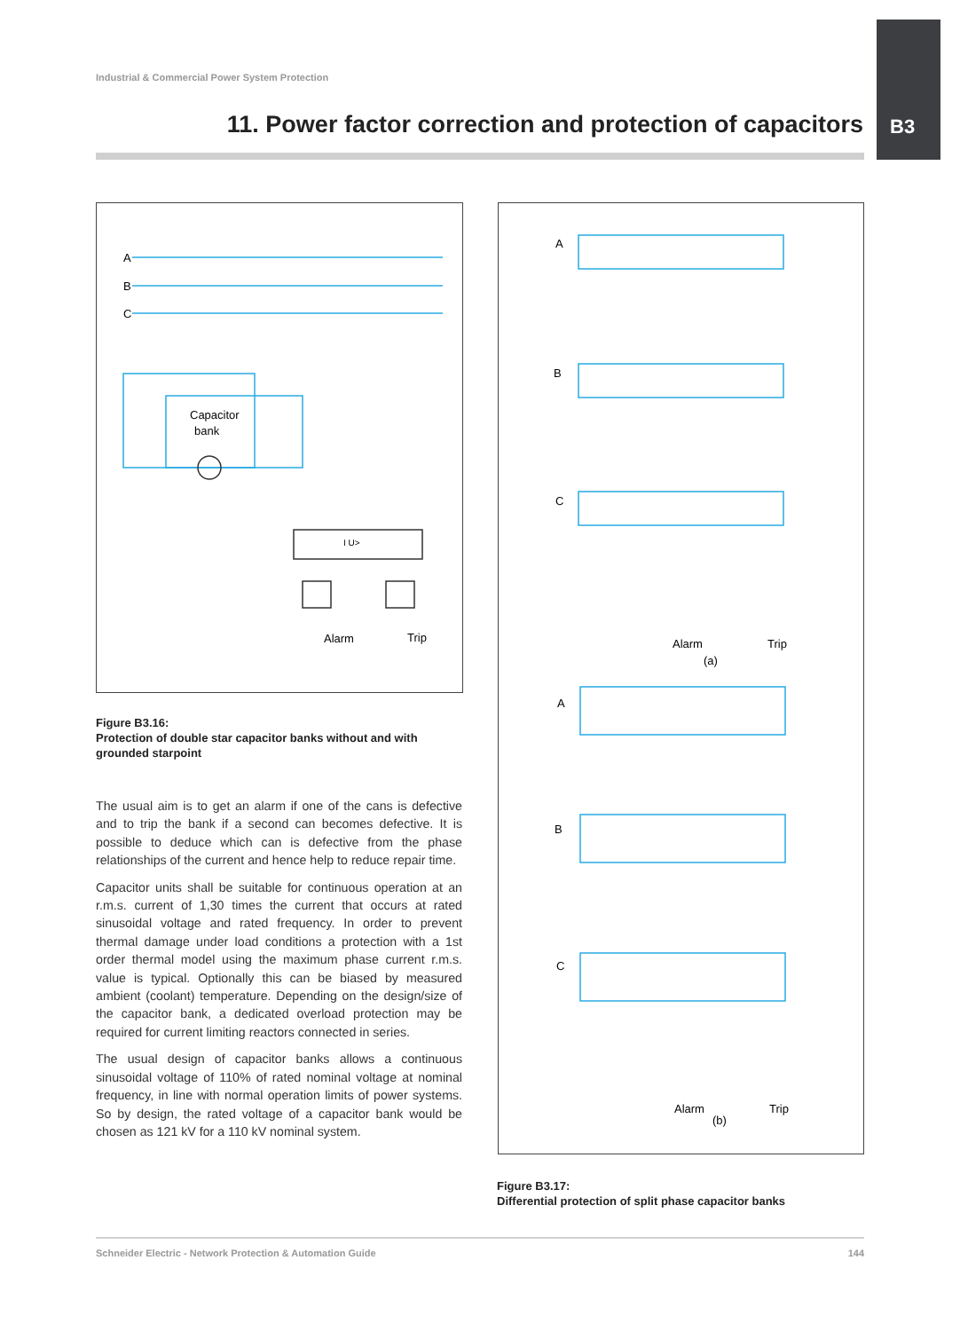B3
Industrial & Commercial Power System Protection
11. Power factor correction and protection of capacitors
A
B
C
Capacitor
bank
I U>
Alarm
Trip
Figure B3.16:
Protection of double star capacitor banks without and with grounded starpoint
The usual aim is to get an alarm if one of the cans is defective and to trip the bank if a second can becomes defective. It is possible to deduce which can is defective from the phase relationships of the current and hence help to reduce repair time.
Capacitor units shall be suitable for continuous operation at an r.m.s. current of 1,30 times the current that occurs at rated sinusoidal voltage and rated frequency. In order to prevent thermal damage under load conditions a protection with a 1st order thermal model using the maximum phase current r.m.s. value is typical. Optionally this can be biased by measured ambient (coolant) temperature. Depending on the design/size of the capacitor bank, a dedicated overload protection may be required for current limiting reactors connected in series.
The usual design of capacitor banks allows a continuous sinusoidal voltage of 110% of rated nominal voltage at nominal frequency, in line with normal operation limits of power systems. So by design, the rated voltage of a capacitor bank would be chosen as 121 kV for a 110 kV nominal system.
A
B
C
Alarm
Trip
(a)
A
B
C
Alarm
Trip
(b)
Figure B3.17:
Differential protection of split phase capacitor banks
Schneider Electric - Network Protection & Automation Guide 144